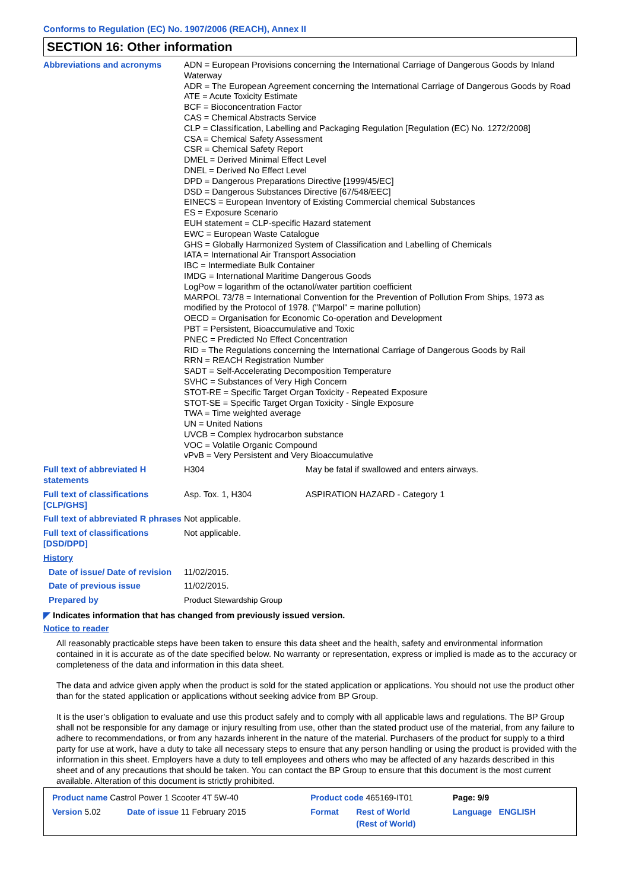Conforms to Regulation (EC) No. 1907/2006 (REACH), Annex II
SECTION 16: Other information
| Abbreviations and acronyms | ADN = European Provisions concerning the International Carriage of Dangerous Goods by Inland Waterway ADR = The European Agreement concerning the International Carriage of Dangerous Goods by Road ATE = Acute Toxicity Estimate BCF = Bioconcentration Factor CAS = Chemical Abstracts Service CLP = Classification, Labelling and Packaging Regulation [Regulation (EC) No. 1272/2008] CSA = Chemical Safety Assessment CSR = Chemical Safety Report DMEL = Derived Minimal Effect Level DNEL = Derived No Effect Level DPD = Dangerous Preparations Directive [1999/45/EC] DSD = Dangerous Substances Directive [67/548/EEC] EINECS = European Inventory of Existing Commercial chemical Substances ES = Exposure Scenario EUH statement = CLP-specific Hazard statement EWC = European Waste Catalogue GHS = Globally Harmonized System of Classification and Labelling of Chemicals IATA = International Air Transport Association IBC = Intermediate Bulk Container IMDG = International Maritime Dangerous Goods LogPow = logarithm of the octanol/water partition coefficient MARPOL 73/78 = International Convention for the Prevention of Pollution From Ships, 1973 as modified by the Protocol of 1978. ("Marpol" = marine pollution) OECD = Organisation for Economic Co-operation and Development PBT = Persistent, Bioaccumulative and Toxic PNEC = Predicted No Effect Concentration RID = The Regulations concerning the International Carriage of Dangerous Goods by Rail RRN = REACH Registration Number SADT = Self-Accelerating Decomposition Temperature SVHC = Substances of Very High Concern STOT-RE = Specific Target Organ Toxicity - Repeated Exposure STOT-SE = Specific Target Organ Toxicity - Single Exposure TWA = Time weighted average UN = United Nations UVCB = Complex hydrocarbon substance VOC = Volatile Organic Compound vPvB = Very Persistent and Very Bioaccumulative | |
| Full text of abbreviated H statements | H304 | May be fatal if swallowed and enters airways. |
| Full text of classifications [CLP/GHS] | Asp. Tox. 1, H304 | ASPIRATION HAZARD - Category 1 |
| Full text of abbreviated R phrases | Not applicable. | |
| Full text of classifications [DSD/DPD] | Not applicable. | |
| History | | |
| Date of issue/ Date of revision | 11/02/2015. | |
| Date of previous issue | 11/02/2015. | |
| Prepared by | Product Stewardship Group | |
◤ Indicates information that has changed from previously issued version.
Notice to reader
All reasonably practicable steps have been taken to ensure this data sheet and the health, safety and environmental information contained in it is accurate as of the date specified below. No warranty or representation, express or implied is made as to the accuracy or completeness of the data and information in this data sheet.
The data and advice given apply when the product is sold for the stated application or applications. You should not use the product other than for the stated application or applications without seeking advice from BP Group.
It is the user’s obligation to evaluate and use this product safely and to comply with all applicable laws and regulations. The BP Group shall not be responsible for any damage or injury resulting from use, other than the stated product use of the material, from any failure to adhere to recommendations, or from any hazards inherent in the nature of the material. Purchasers of the product for supply to a third party for use at work, have a duty to take all necessary steps to ensure that any person handling or using the product is provided with the information in this sheet. Employers have a duty to tell employees and others who may be affected of any hazards described in this sheet and of any precautions that should be taken. You can contact the BP Group to ensure that this document is the most current available. Alteration of this document is strictly prohibited.
| Product name Castrol Power 1 Scooter 4T 5W-40 | | Product code 465169-IT01 | | Page: 9/9 |
| Version 5.02 | Date of issue 11 February 2015 | Format | Rest of World (Rest of World) | Language ENGLISH |